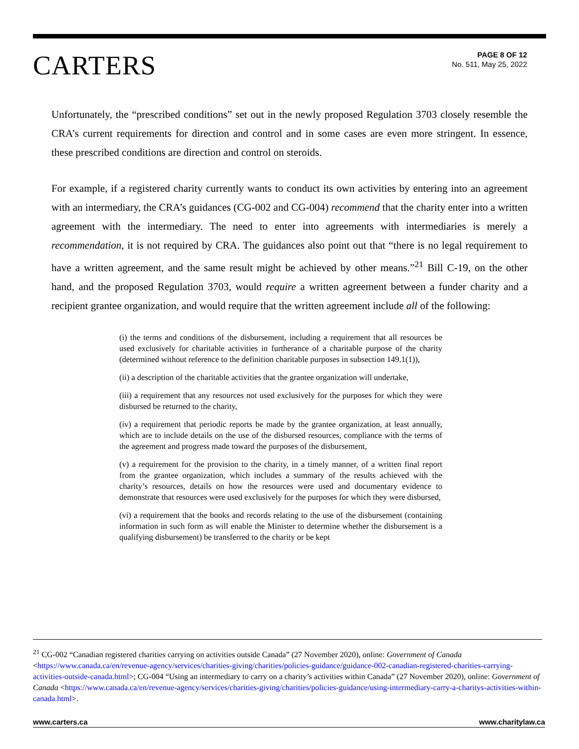CARTERS
PAGE 8 OF 12
No. 511, May 25, 2022
Unfortunately, the “prescribed conditions” set out in the newly proposed Regulation 3703 closely resemble the CRA’s current requirements for direction and control and in some cases are even more stringent. In essence, these prescribed conditions are direction and control on steroids.
For example, if a registered charity currently wants to conduct its own activities by entering into an agreement with an intermediary, the CRA’s guidances (CG-002 and CG-004) recommend that the charity enter into a written agreement with the intermediary. The need to enter into agreements with intermediaries is merely a recommendation, it is not required by CRA. The guidances also point out that “there is no legal requirement to have a written agreement, and the same result might be achieved by other means.”<sup>21</sup> Bill C-19, on the other hand, and the proposed Regulation 3703, would require a written agreement between a funder charity and a recipient grantee organization, and would require that the written agreement include all of the following:
(i) the terms and conditions of the disbursement, including a requirement that all resources be used exclusively for charitable activities in furtherance of a charitable purpose of the charity (determined without reference to the definition charitable purposes in subsection 149.1(1)),
(ii) a description of the charitable activities that the grantee organization will undertake,
(iii) a requirement that any resources not used exclusively for the purposes for which they were disbursed be returned to the charity,
(iv) a requirement that periodic reports be made by the grantee organization, at least annually, which are to include details on the use of the disbursed resources, compliance with the terms of the agreement and progress made toward the purposes of the disbursement,
(v) a requirement for the provision to the charity, in a timely manner, of a written final report from the grantee organization, which includes a summary of the results achieved with the charity’s resources, details on how the resources were used and documentary evidence to demonstrate that resources were used exclusively for the purposes for which they were disbursed,
(vi) a requirement that the books and records relating to the use of the disbursement (containing information in such form as will enable the Minister to determine whether the disbursement is a qualifying disbursement) be transferred to the charity or be kept
<sup>21</sup> CG-002 “Canadian registered charities carrying on activities outside Canada” (27 November 2020), online: Government of Canada <https://www.canada.ca/en/revenue-agency/services/charities-giving/charities/policies-guidance/guidance-002-canadian-registered-charities-carrying-activities-outside-canada.html>; CG-004 “Using an intermediary to carry on a charity’s activities within Canada” (27 November 2020), online: Government of Canada <https://www.canada.ca/en/revenue-agency/services/charities-giving/charities/policies-guidance/using-intermediary-carry-a-charitys-activities-within-canada.html>.
www.carters.ca www.charitylaw.ca